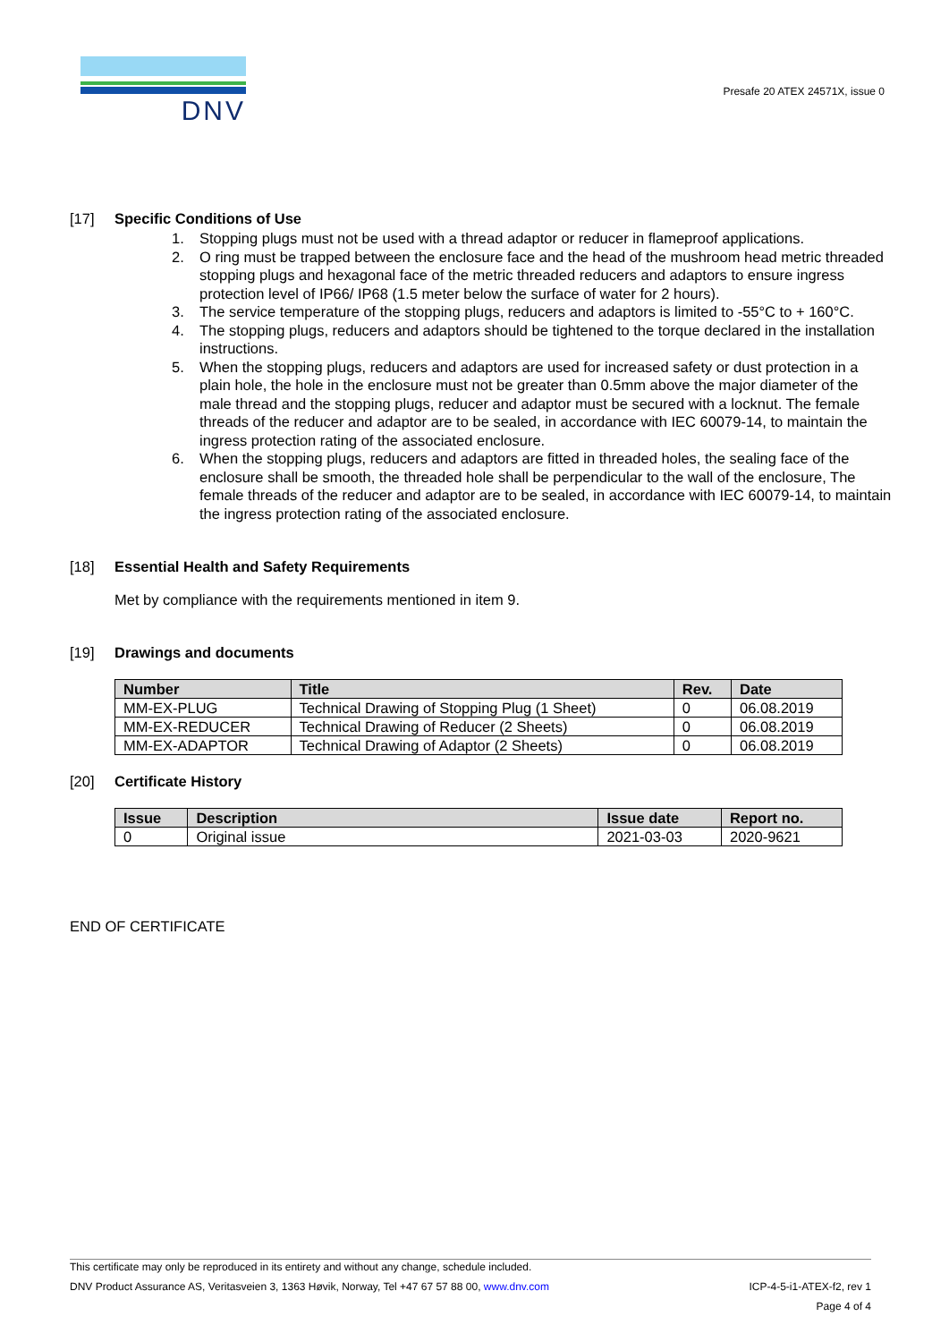DNV
Presafe 20 ATEX 24571X, issue 0
[17] Specific Conditions of Use
1. Stopping plugs must not be used with a thread adaptor or reducer in flameproof applications.
2. O ring must be trapped between the enclosure face and the head of the mushroom head metric threaded stopping plugs and hexagonal face of the metric threaded reducers and adaptors to ensure ingress protection level of IP66/ IP68 (1.5 meter below the surface of water for 2 hours).
3. The service temperature of the stopping plugs, reducers and adaptors is limited to -55°C to + 160°C.
4. The stopping plugs, reducers and adaptors should be tightened to the torque declared in the installation instructions.
5. When the stopping plugs, reducers and adaptors are used for increased safety or dust protection in a plain hole, the hole in the enclosure must not be greater than 0.5mm above the major diameter of the male thread and the stopping plugs, reducer and adaptor must be secured with a locknut. The female threads of the reducer and adaptor are to be sealed, in accordance with IEC 60079-14, to maintain the ingress protection rating of the associated enclosure.
6. When the stopping plugs, reducers and adaptors are fitted in threaded holes, the sealing face of the enclosure shall be smooth, the threaded hole shall be perpendicular to the wall of the enclosure, The female threads of the reducer and adaptor are to be sealed, in accordance with IEC 60079-14, to maintain the ingress protection rating of the associated enclosure.
[18] Essential Health and Safety Requirements
Met by compliance with the requirements mentioned in item 9.
[19] Drawings and documents
| Number | Title | Rev. | Date |
| --- | --- | --- | --- |
| MM-EX-PLUG | Technical Drawing of Stopping Plug (1 Sheet) | 0 | 06.08.2019 |
| MM-EX-REDUCER | Technical Drawing of Reducer (2 Sheets) | 0 | 06.08.2019 |
| MM-EX-ADAPTOR | Technical Drawing of Adaptor (2 Sheets) | 0 | 06.08.2019 |
[20] Certificate History
| Issue | Description | Issue date | Report no. |
| --- | --- | --- | --- |
| 0 | Original issue | 2021-03-03 | 2020-9621 |
END OF CERTIFICATE
This certificate may only be reproduced in its entirety and without any change, schedule included.
DNV Product Assurance AS, Veritasveien 3, 1363 Høvik, Norway, Tel +47 67 57 88 00, www.dnv.com ICP-4-5-i1-ATEX-f2, rev 1
Page 4 of 4